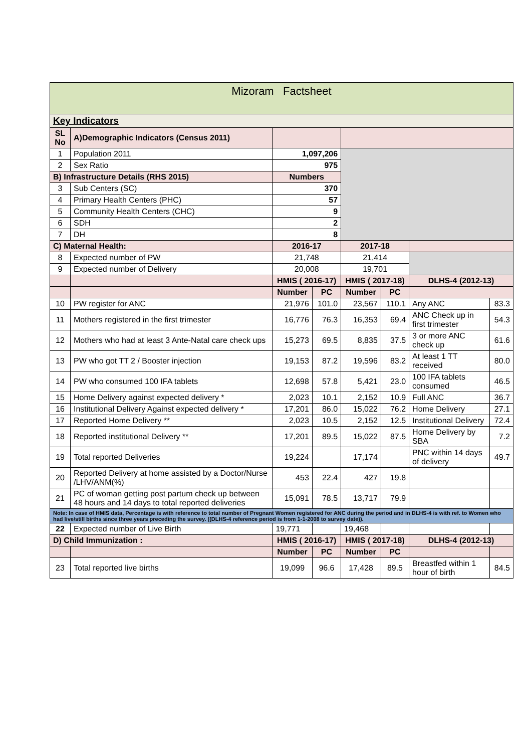| Mizoram Factsheet | | | | | | | |
| Key Indicators | | | | | | | |
| SL No | A)Demographic Indicators (Census 2011) | | | | | | |
| 1 | Population 2011 | 1,097,206 | | | | | |
| 2 | Sex Ratio | 975 | | | | | |
| B) Infrastructure Details (RHS 2015) | | Numbers | | | | | |
| 3 | Sub Centers (SC) | 370 | | | | | |
| 4 | Primary Health Centers (PHC) | 57 | | | | | |
| 5 | Community Health Centers (CHC) | 9 | | | | | |
| 6 | SDH | 2 | | | | | |
| 7 | DH | 8 | | | | | |
| C) Maternal Health: | | 2016-17 | | 2017-18 | | | |
| 8 | Expected number of PW | 21,748 | | 21,414 | | | |
| 9 | Expected number of Delivery | 20,008 | | 19,701 | | | |
| | | HMIS ( 2016-17) | | HMIS ( 2017-18) | | DLHS-4 (2012-13) | |
| | | Number | PC | Number | PC | | |
| 10 | PW register for ANC | 21,976 | 101.0 | 23,567 | 110.1 | Any ANC | 83.3 |
| 11 | Mothers registered in the first trimester | 16,776 | 76.3 | 16,353 | 69.4 | ANC Check up in first trimester | 54.3 |
| 12 | Mothers who had at least 3 Ante-Natal care check ups | 15,273 | 69.5 | 8,835 | 37.5 | 3 or more ANC check up | 61.6 |
| 13 | PW who got TT 2 / Booster injection | 19,153 | 87.2 | 19,596 | 83.2 | At least 1 TT received | 80.0 |
| 14 | PW who consumed 100 IFA tablets | 12,698 | 57.8 | 5,421 | 23.0 | 100 IFA tablets consumed | 46.5 |
| 15 | Home Delivery against expected delivery * | 2,023 | 10.1 | 2,152 | 10.9 | Full ANC | 36.7 |
| 16 | Institutional Delivery Against expected delivery * | 17,201 | 86.0 | 15,022 | 76.2 | Home Delivery | 27.1 |
| 17 | Reported Home Delivery ** | 2,023 | 10.5 | 2,152 | 12.5 | Institutional Delivery | 72.4 |
| 18 | Reported institutional Delivery ** | 17,201 | 89.5 | 15,022 | 87.5 | Home Delivery by SBA | 7.2 |
| 19 | Total reported Deliveries | 19,224 | | 17,174 | | PNC within 14 days of delivery | 49.7 |
| 20 | Reported Delivery at home assisted by a Doctor/Nurse /LHV/ANM(%) | 453 | 22.4 | 427 | 19.8 | | |
| 21 | PC of woman getting post partum check up between 48 hours and 14 days to total reported deliveries | 15,091 | 78.5 | 13,717 | 79.9 | | |
| Note: In case of HMIS data, Percentage is with reference to total number of Pregnant Women registered for ANC during the period and in DLHS-4 is with ref. to Women who had live/still births since three years preceding the survey. ((DLHS-4 reference period is from 1-1-2008 to survey date)). | | | | | | | |
| 22 | Expected number of Live Birth | 19,771 | | 19,468 | | | |
| D) Child Immunization : | | HMIS ( 2016-17) | | HMIS ( 2017-18) | | DLHS-4 (2012-13) | |
| | | Number | PC | Number | PC | | |
| 23 | Total reported live births | 19,099 | 96.6 | 17,428 | 89.5 | Breastfed within 1 hour of birth | 84.5 |